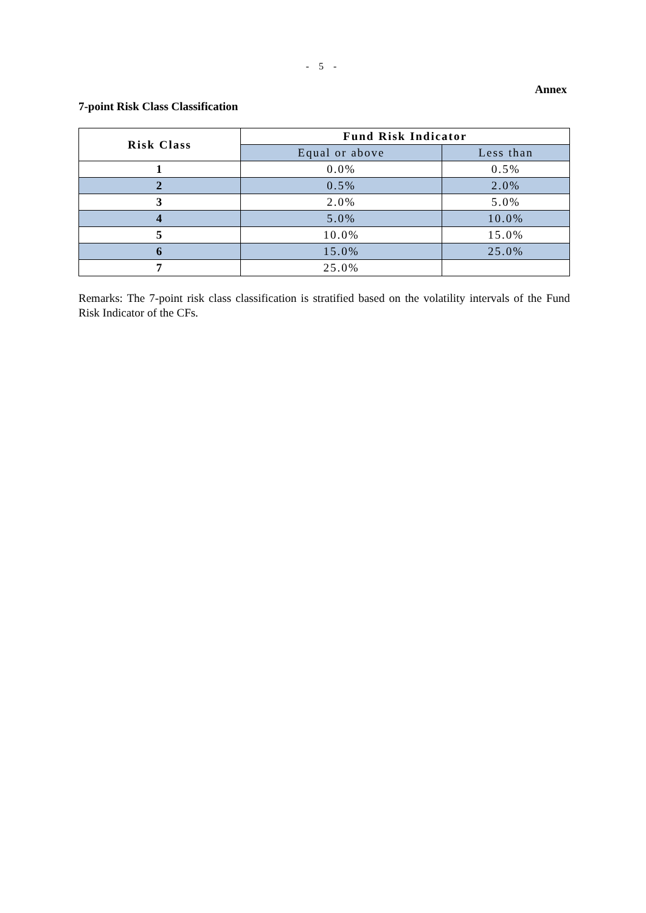- 5 -
Annex
7-point Risk Class Classification
| Risk Class | Fund Risk Indicator | |
| --- | --- | --- |
| | Equal or above | Less than |
| 1 | 0.0% | 0.5% |
| 2 | 0.5% | 2.0% |
| 3 | 2.0% | 5.0% |
| 4 | 5.0% | 10.0% |
| 5 | 10.0% | 15.0% |
| 6 | 15.0% | 25.0% |
| 7 | 25.0% | |
Remarks: The 7-point risk class classification is stratified based on the volatility intervals of the Fund Risk Indicator of the CFs.